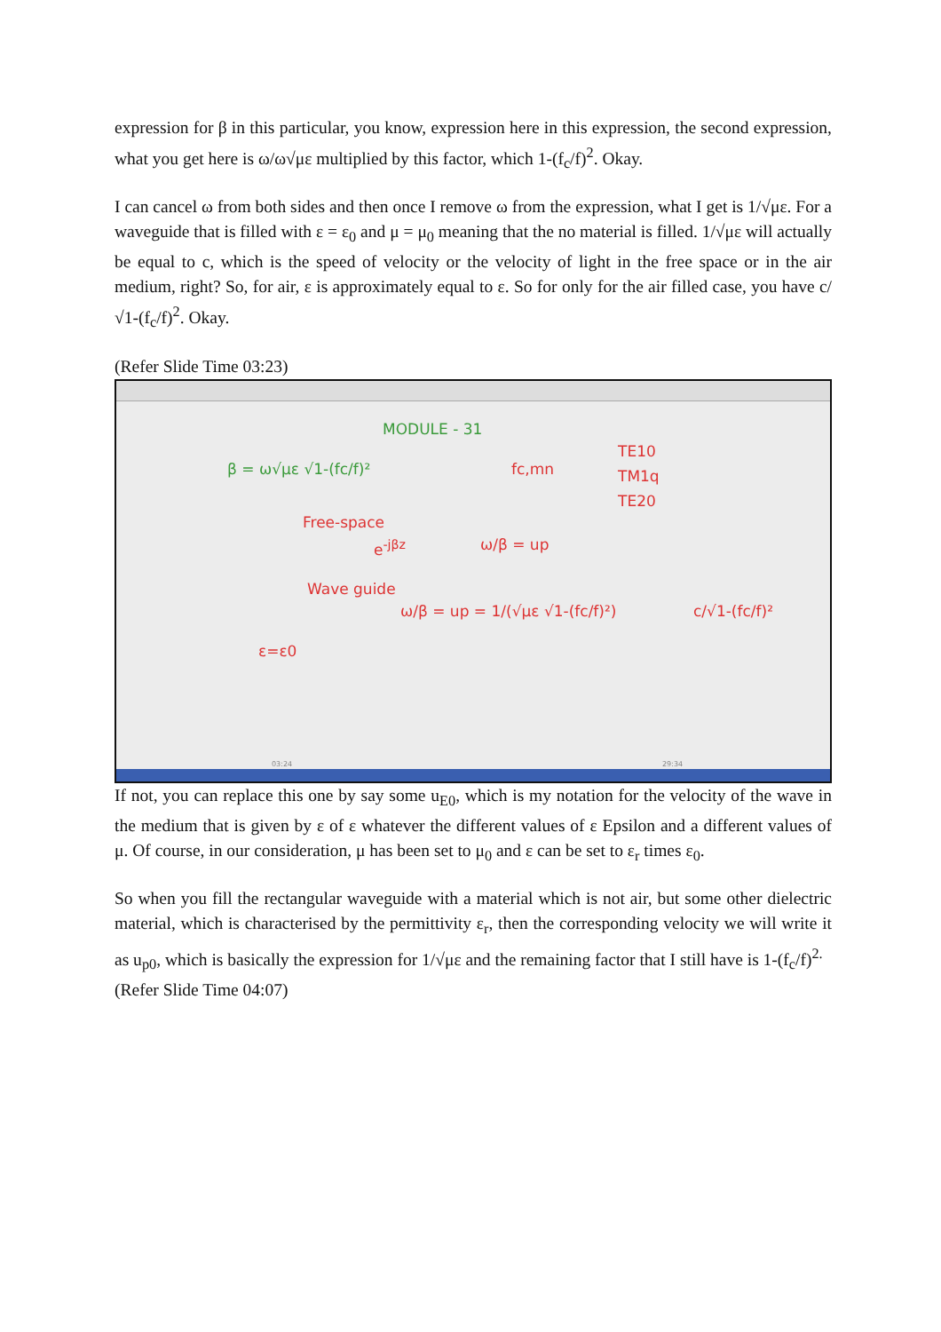expression for β in this particular, you know, expression here in this expression, the second expression, what you get here is ω/ω√με multiplied by this factor, which 1-(f<sub>c</sub>/f)<sup>2</sup>. Okay.
I can cancel ω from both sides and then once I remove ω from the expression, what I get is 1/√με. For a waveguide that is filled with ε = ε<sub>0</sub> and μ = μ<sub>0</sub> meaning that the no material is filled. 1/√με will actually be equal to c, which is the speed of velocity or the velocity of light in the free space or in the air medium, right? So, for air, ε is approximately equal to ε. So for only for the air filled case, you have c/√1-(f<sub>c</sub>/f)<sup>2</sup>. Okay.
(Refer Slide Time 03:23)
MODULE - 31
β = ω√με √1-(fc/f)² fc,mn
TE10
TM1q
TE20
Free-space
e<sup>-jβz</sup> ω/β = up
Wave guide
ω/β = up = 1/(√με √1-(fc/f)²) c/√1-(fc/f)²
ε=ε0
03:24 29:34
If not, you can replace this one by say some u<sub>E0</sub>, which is my notation for the velocity of the wave in the medium that is given by ε of ε whatever the different values of ε Epsilon and a different values of μ. Of course, in our consideration, μ has been set to μ<sub>0</sub> and ε can be set to ε<sub>r</sub> times ε<sub>0</sub>.
So when you fill the rectangular waveguide with a material which is not air, but some other dielectric material, which is characterised by the permittivity ε<sub>r</sub>, then the corresponding velocity we will write it as u<sub>p0</sub>, which is basically the expression for 1/√με and the remaining factor that I still have is 1-(f<sub>c</sub>/f)<sup>2.</sup>
(Refer Slide Time 04:07)